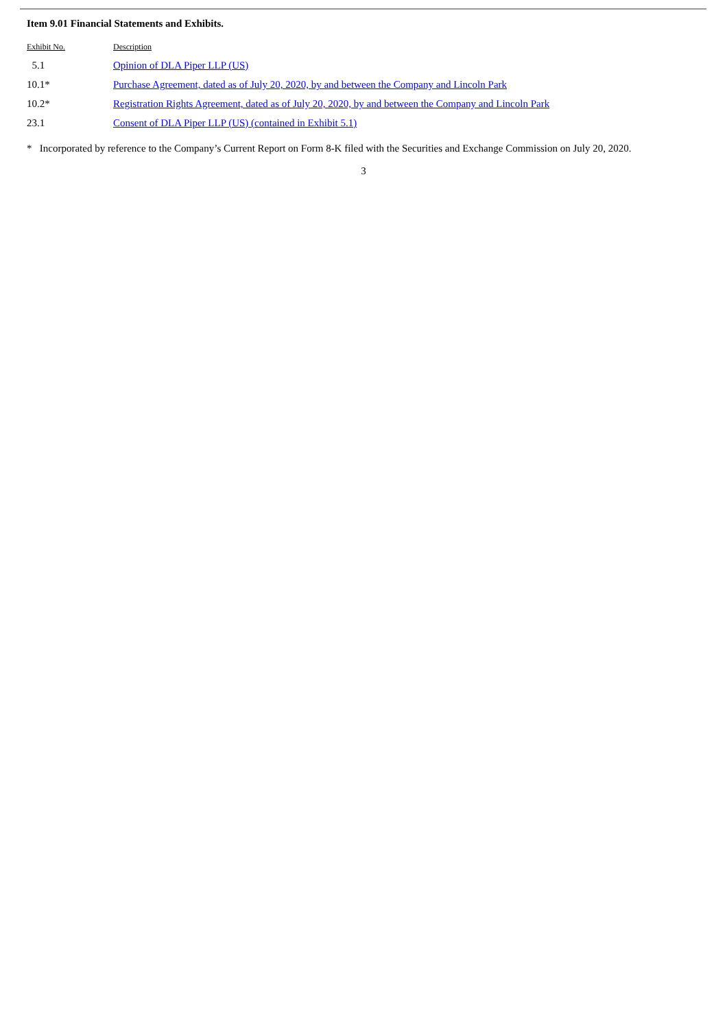Item 9.01 Financial Statements and Exhibits.
| Exhibit No. | Description |
| --- | --- |
| 5.1 | Opinion of DLA Piper LLP (US) |
| 10.1* | Purchase Agreement, dated as of July 20, 2020, by and between the Company and Lincoln Park |
| 10.2* | Registration Rights Agreement, dated as of July 20, 2020, by and between the Company and Lincoln Park |
| 23.1 | Consent of DLA Piper LLP (US) (contained in Exhibit 5.1) |
* Incorporated by reference to the Company’s Current Report on Form 8-K filed with the Securities and Exchange Commission on July 20, 2020.
3